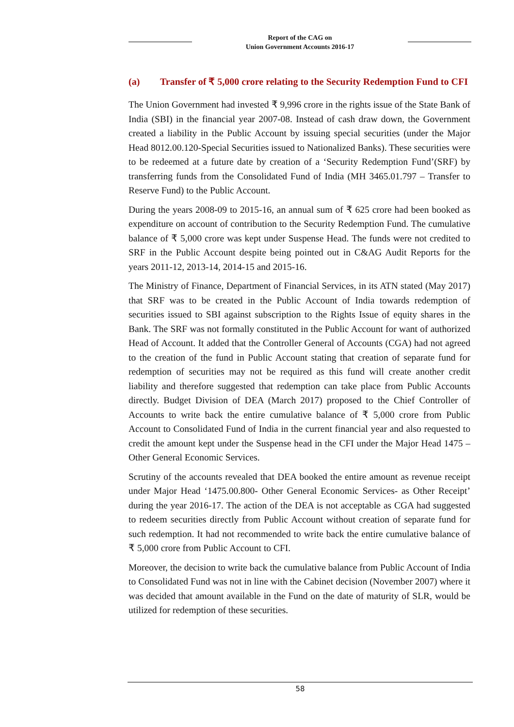Report of the CAG on
Union Government Accounts 2016-17
(a) Transfer of ₹ 5,000 crore relating to the Security Redemption Fund to CFI
The Union Government had invested ₹ 9,996 crore in the rights issue of the State Bank of India (SBI) in the financial year 2007-08. Instead of cash draw down, the Government created a liability in the Public Account by issuing special securities (under the Major Head 8012.00.120-Special Securities issued to Nationalized Banks). These securities were to be redeemed at a future date by creation of a ‘Security Redemption Fund’(SRF) by transferring funds from the Consolidated Fund of India (MH 3465.01.797 – Transfer to Reserve Fund) to the Public Account.
During the years 2008-09 to 2015-16, an annual sum of ₹ 625 crore had been booked as expenditure on account of contribution to the Security Redemption Fund. The cumulative balance of ₹ 5,000 crore was kept under Suspense Head. The funds were not credited to SRF in the Public Account despite being pointed out in C&AG Audit Reports for the years 2011-12, 2013-14, 2014-15 and 2015-16.
The Ministry of Finance, Department of Financial Services, in its ATN stated (May 2017) that SRF was to be created in the Public Account of India towards redemption of securities issued to SBI against subscription to the Rights Issue of equity shares in the Bank. The SRF was not formally constituted in the Public Account for want of authorized Head of Account. It added that the Controller General of Accounts (CGA) had not agreed to the creation of the fund in Public Account stating that creation of separate fund for redemption of securities may not be required as this fund will create another credit liability and therefore suggested that redemption can take place from Public Accounts directly. Budget Division of DEA (March 2017) proposed to the Chief Controller of Accounts to write back the entire cumulative balance of ₹ 5,000 crore from Public Account to Consolidated Fund of India in the current financial year and also requested to credit the amount kept under the Suspense head in the CFI under the Major Head 1475 – Other General Economic Services.
Scrutiny of the accounts revealed that DEA booked the entire amount as revenue receipt under Major Head ‘1475.00.800- Other General Economic Services- as Other Receipt’ during the year 2016-17. The action of the DEA is not acceptable as CGA had suggested to redeem securities directly from Public Account without creation of separate fund for such redemption. It had not recommended to write back the entire cumulative balance of ₹ 5,000 crore from Public Account to CFI.
Moreover, the decision to write back the cumulative balance from Public Account of India to Consolidated Fund was not in line with the Cabinet decision (November 2007) where it was decided that amount available in the Fund on the date of maturity of SLR, would be utilized for redemption of these securities.
58